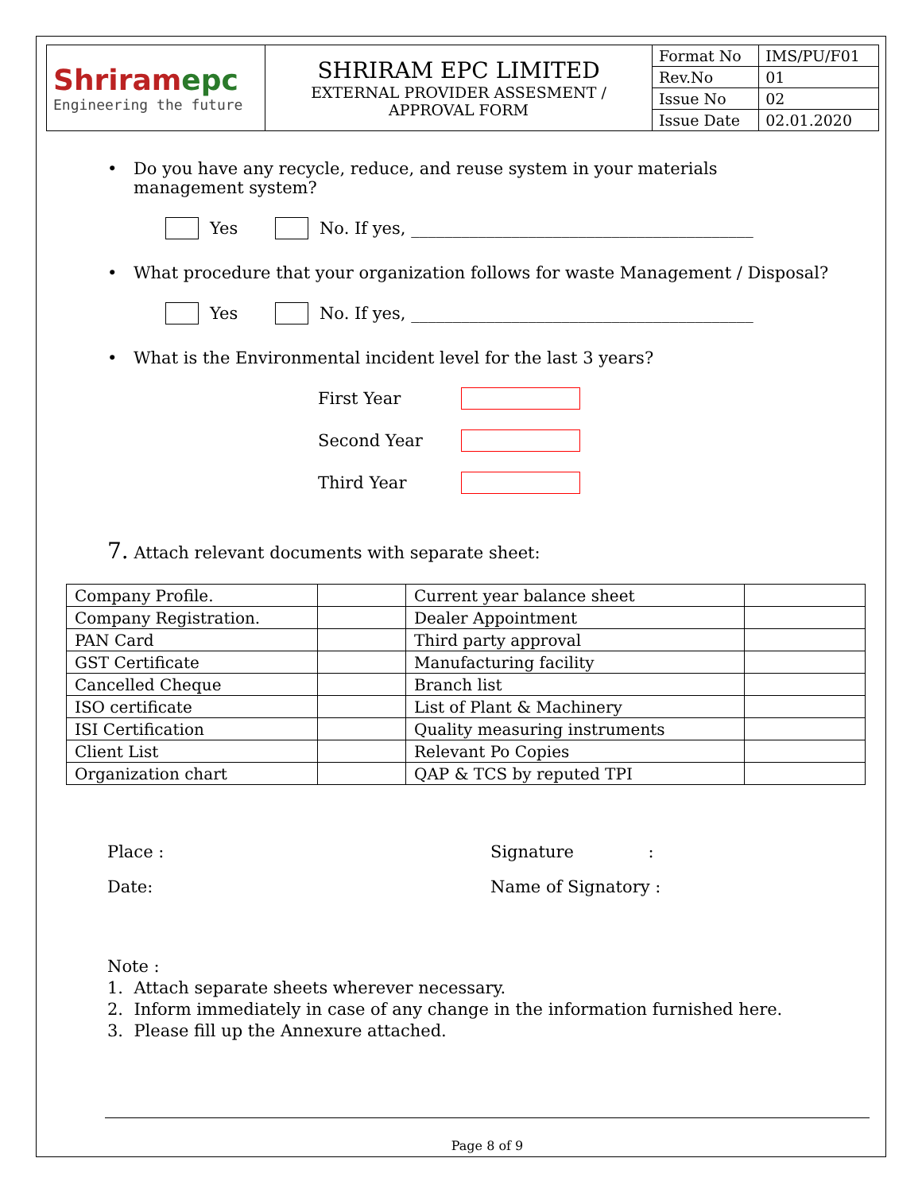| Shriram epc Engineering the future | SHRIRAM EPC LIMITED EXTERNAL PROVIDER ASSESMENT / APPROVAL FORM | Format No | IMS/PU/F01 |
| | | Rev.No | 01 |
| | | Issue No | 02 |
| | | Issue Date | 02.01.2020 |
• Do you have any recycle, reduce, and reuse system in your materials management system?
Yes No. If yes, _________________________________________
• What procedure that your organization follows for waste Management / Disposal?
Yes No. If yes, _________________________________________
• What is the Environmental incident level for the last 3 years?
First Year
Second Year
Third Year
7. Attach relevant documents with separate sheet:
| Company Profile. | | Current year balance sheet | |
| Company Registration. | | Dealer Appointment | |
| PAN Card | | Third party approval | |
| GST Certificate | | Manufacturing facility | |
| Cancelled Cheque | | Branch list | |
| ISO certificate | | List of Plant & Machinery | |
| ISI Certification | | Quality measuring instruments | |
| Client List | | Relevant Po Copies | |
| Organization chart | | QAP & TCS by reputed TPI | |
Place : Signature :
Date: Name of Signatory :
Note :
1. Attach separate sheets wherever necessary.
2. Inform immediately in case of any change in the information furnished here.
3. Please fill up the Annexure attached.
Page 8 of 9